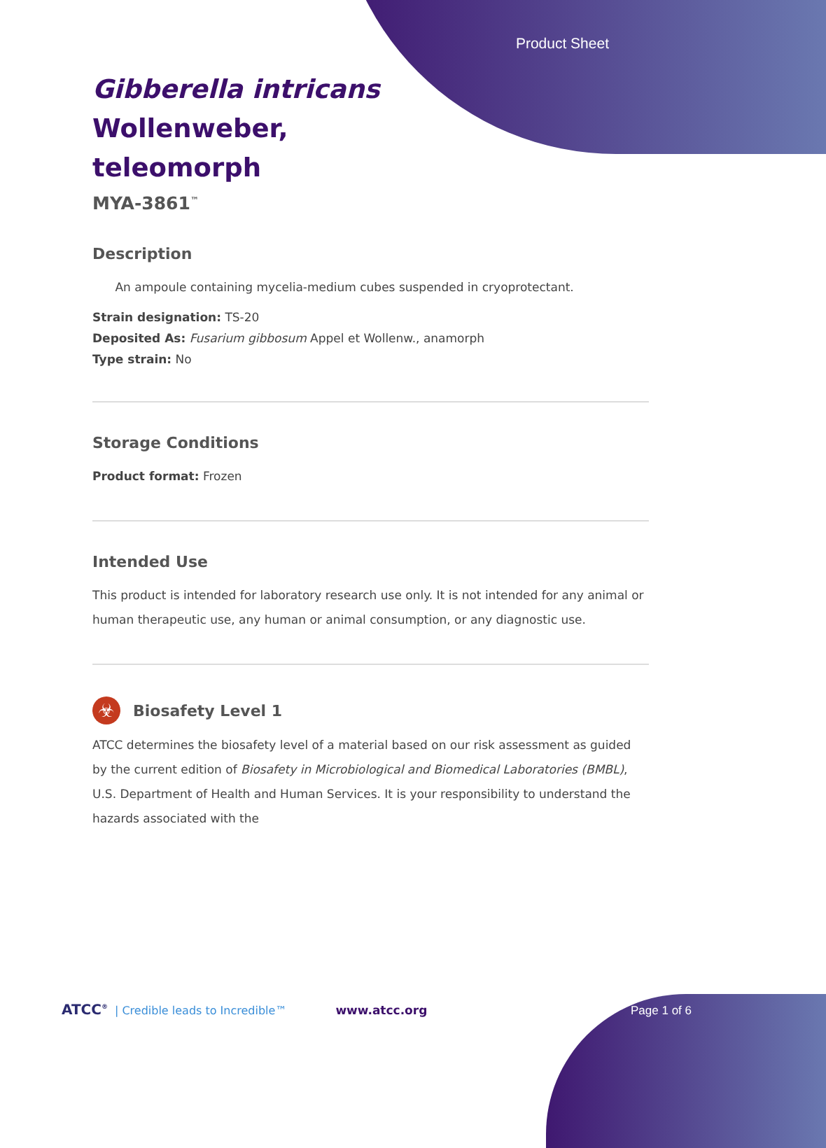Product Sheet
Gibberella intricans
Wollenweber,
teleomorph
MYA-3861<sup>™</sup>
Description
An ampoule containing mycelia-medium cubes suspended in cryoprotectant.
Strain designation: TS-20
Deposited As: Fusarium gibbosum Appel et Wollenw., anamorph
Type strain: No
Storage Conditions
Product format: Frozen
Intended Use
This product is intended for laboratory research use only. It is not intended for any animal or human therapeutic use, any human or animal consumption, or any diagnostic use.
☣
Biosafety Level 1
ATCC determines the biosafety level of a material based on our risk assessment as guided by the current edition of Biosafety in Microbiological and Biomedical Laboratories (BMBL), U.S. Department of Health and Human Services. It is your responsibility to understand the hazards associated with the
ATCC<sup>®</sup> | Credible leads to Incredible™ www.atcc.org Page 1 of 6